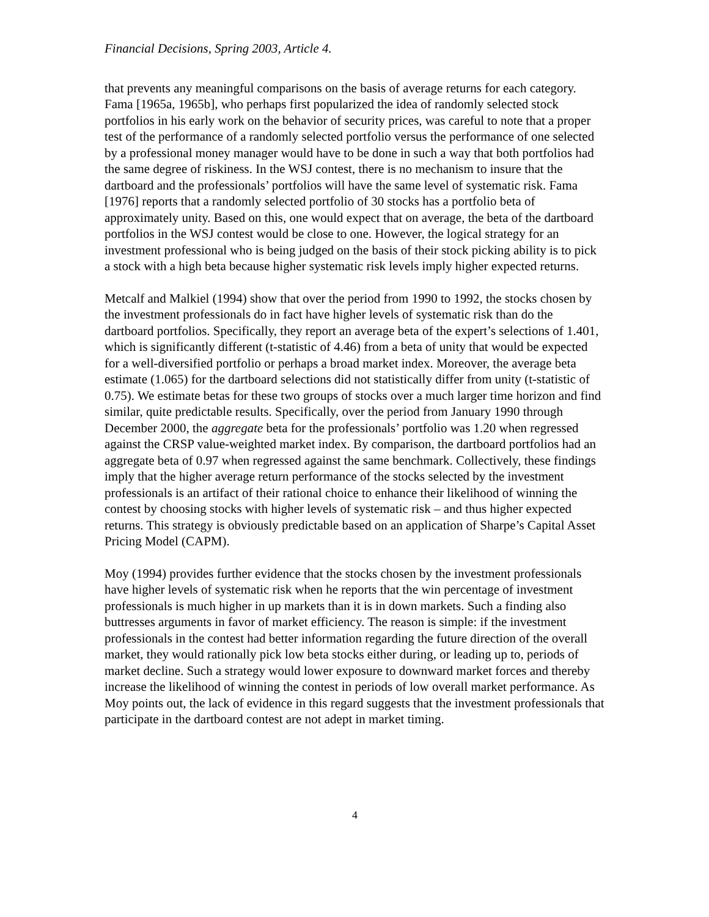Financial Decisions, Spring 2003, Article 4.
that prevents any meaningful comparisons on the basis of average returns for each category. Fama [1965a, 1965b], who perhaps first popularized the idea of randomly selected stock portfolios in his early work on the behavior of security prices, was careful to note that a proper test of the performance of a randomly selected portfolio versus the performance of one selected by a professional money manager would have to be done in such a way that both portfolios had the same degree of riskiness. In the WSJ contest, there is no mechanism to insure that the dartboard and the professionals’ portfolios will have the same level of systematic risk. Fama [1976] reports that a randomly selected portfolio of 30 stocks has a portfolio beta of approximately unity. Based on this, one would expect that on average, the beta of the dartboard portfolios in the WSJ contest would be close to one. However, the logical strategy for an investment professional who is being judged on the basis of their stock picking ability is to pick a stock with a high beta because higher systematic risk levels imply higher expected returns.
Metcalf and Malkiel (1994) show that over the period from 1990 to 1992, the stocks chosen by the investment professionals do in fact have higher levels of systematic risk than do the dartboard portfolios. Specifically, they report an average beta of the expert’s selections of 1.401, which is significantly different (t-statistic of 4.46) from a beta of unity that would be expected for a well-diversified portfolio or perhaps a broad market index. Moreover, the average beta estimate (1.065) for the dartboard selections did not statistically differ from unity (t-statistic of 0.75). We estimate betas for these two groups of stocks over a much larger time horizon and find similar, quite predictable results. Specifically, over the period from January 1990 through December 2000, the aggregate beta for the professionals’ portfolio was 1.20 when regressed against the CRSP value-weighted market index. By comparison, the dartboard portfolios had an aggregate beta of 0.97 when regressed against the same benchmark. Collectively, these findings imply that the higher average return performance of the stocks selected by the investment professionals is an artifact of their rational choice to enhance their likelihood of winning the contest by choosing stocks with higher levels of systematic risk – and thus higher expected returns. This strategy is obviously predictable based on an application of Sharpe’s Capital Asset Pricing Model (CAPM).
Moy (1994) provides further evidence that the stocks chosen by the investment professionals have higher levels of systematic risk when he reports that the win percentage of investment professionals is much higher in up markets than it is in down markets. Such a finding also buttresses arguments in favor of market efficiency. The reason is simple: if the investment professionals in the contest had better information regarding the future direction of the overall market, they would rationally pick low beta stocks either during, or leading up to, periods of market decline. Such a strategy would lower exposure to downward market forces and thereby increase the likelihood of winning the contest in periods of low overall market performance. As Moy points out, the lack of evidence in this regard suggests that the investment professionals that participate in the dartboard contest are not adept in market timing.
4